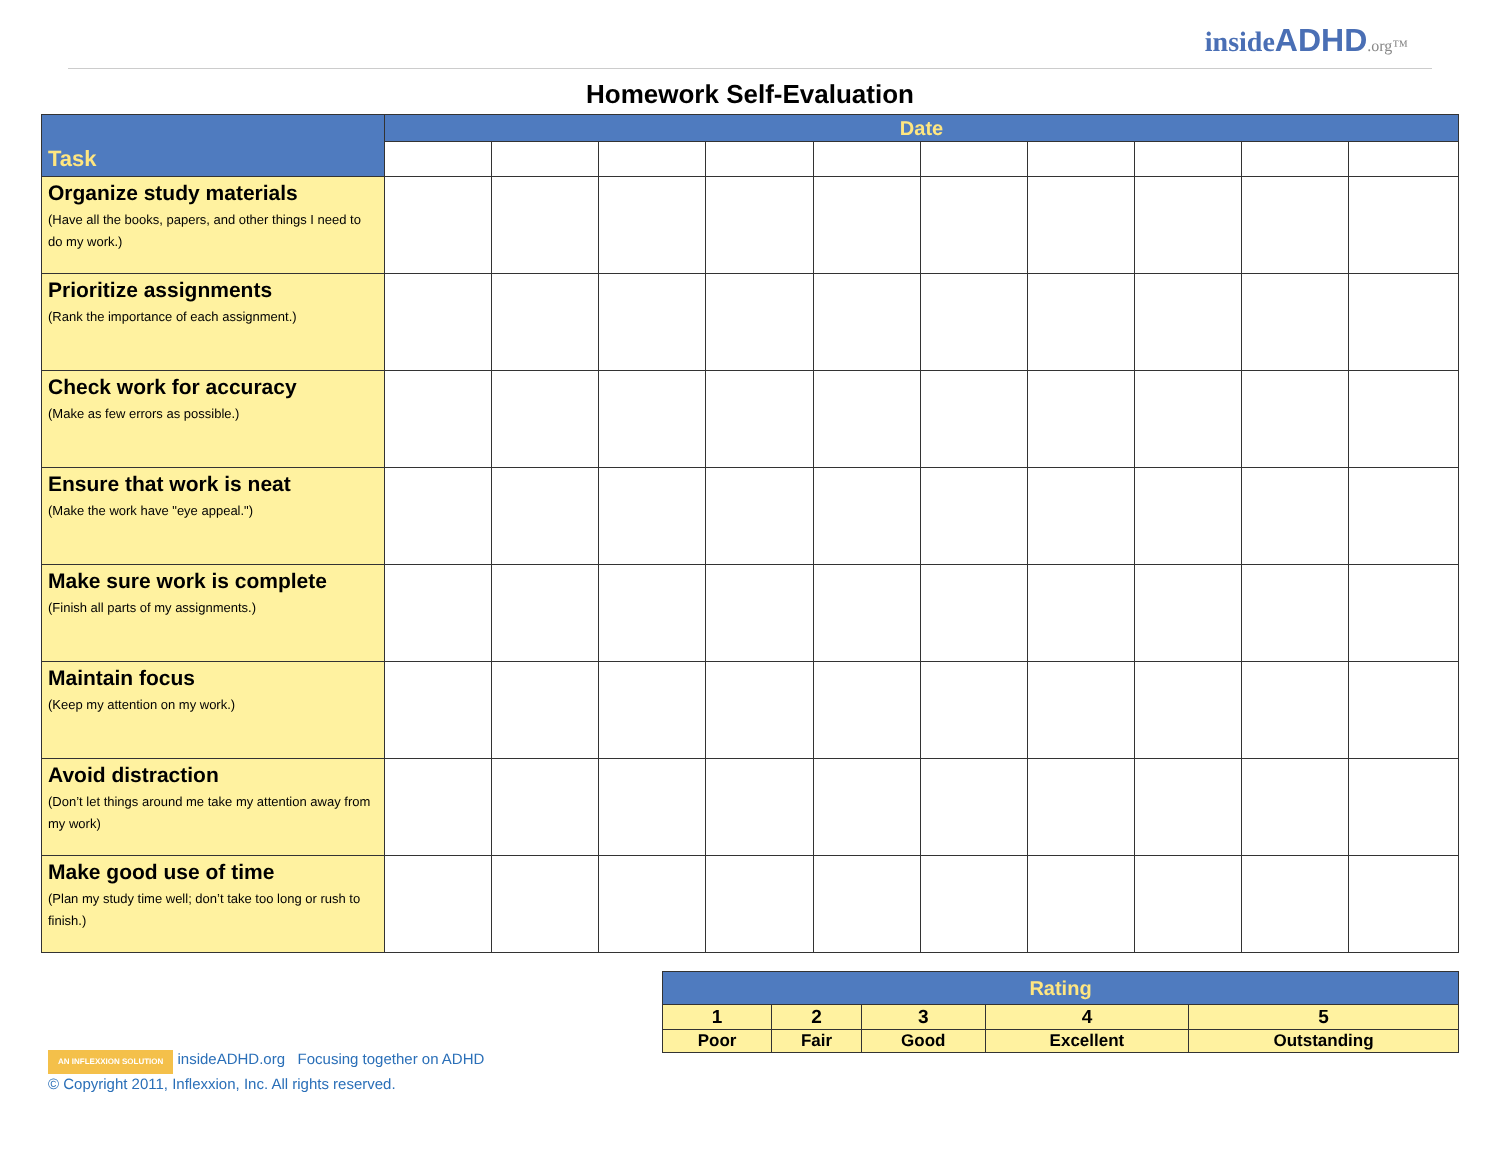insideADHD.org™
Homework Self-Evaluation
| Task | Date | | | | | | | | | |
| --- | --- | --- | --- | --- | --- | --- | --- | --- | --- | --- |
| Organize study materials (Have all the books, papers, and other things I need to do my work.) | | | | | | | | | | |
| Prioritize assignments (Rank the importance of each assignment.) | | | | | | | | | | |
| Check work for accuracy (Make as few errors as possible.) | | | | | | | | | | |
| Ensure that work is neat (Make the work have "eye appeal.") | | | | | | | | | | |
| Make sure work is complete (Finish all parts of my assignments.) | | | | | | | | | | |
| Maintain focus (Keep my attention on my work.) | | | | | | | | | | |
| Avoid distraction (Don’t let things around me take my attention away from my work) | | | | | | | | | | |
| Make good use of time (Plan my study time well; don’t take too long or rush to finish.) | | | | | | | | | | |
| Rating | | | | |
| 1 | 2 | 3 | 4 | 5 |
| Poor | Fair | Good | Excellent | Outstanding |
AN INFLEXXION SOLUTION insideADHD.org Focusing together on ADHD
© Copyright 2011, Inflexxion, Inc. All rights reserved.